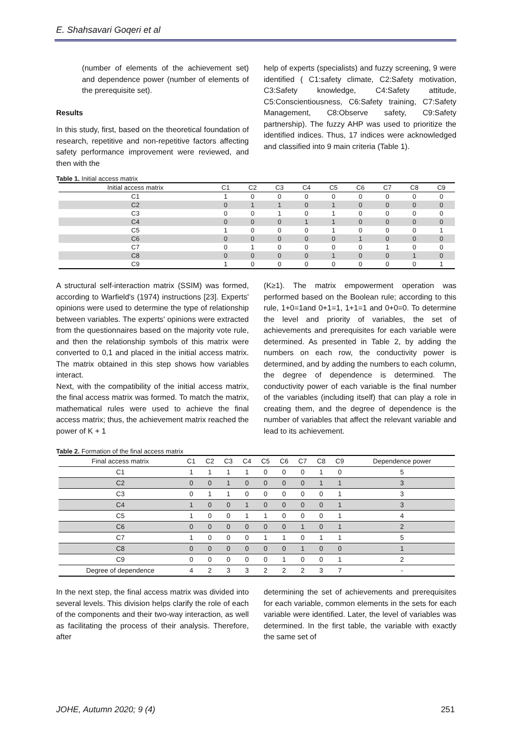E. Shahsavari Goqeri et al
(number of elements of the achievement set) and dependence power (number of elements of the prerequisite set).
Results
In this study, first, based on the theoretical foundation of research, repetitive and non-repetitive factors affecting safety performance improvement were reviewed, and then with the
help of experts (specialists) and fuzzy screening, 9 were identified ( C1:safety climate, C2:Safety motivation, C3:Safety knowledge, C4:Safety attitude, C5:Conscientiousness, C6:Safety training, C7:Safety Management, C8:Observe safety, C9:Safety partnership). The fuzzy AHP was used to prioritize the identified indices. Thus, 17 indices were acknowledged and classified into 9 main criteria (Table 1).
Table 1. Initial access matrix
| Initial access matrix | C1 | C2 | C3 | C4 | C5 | C6 | C7 | C8 | C9 |
| --- | --- | --- | --- | --- | --- | --- | --- | --- | --- |
| C1 | 1 | 0 | 0 | 0 | 0 | 0 | 0 | 0 | 0 |
| C2 | 0 | 1 | 1 | 0 | 1 | 0 | 0 | 0 | 0 |
| C3 | 0 | 0 | 1 | 0 | 1 | 0 | 0 | 0 | 0 |
| C4 | 0 | 0 | 0 | 1 | 1 | 0 | 0 | 0 | 0 |
| C5 | 1 | 0 | 0 | 0 | 1 | 0 | 0 | 0 | 1 |
| C6 | 0 | 0 | 0 | 0 | 0 | 1 | 0 | 0 | 0 |
| C7 | 0 | 1 | 0 | 0 | 0 | 0 | 1 | 0 | 0 |
| C8 | 0 | 0 | 0 | 0 | 1 | 0 | 0 | 1 | 0 |
| C9 | 1 | 0 | 0 | 0 | 0 | 0 | 0 | 0 | 1 |
A structural self-interaction matrix (SSIM) was formed, according to Warfield's (1974) instructions [23]. Experts' opinions were used to determine the type of relationship between variables. The experts' opinions were extracted from the questionnaires based on the majority vote rule, and then the relationship symbols of this matrix were converted to 0,1 and placed in the initial access matrix. The matrix obtained in this step shows how variables interact.
Next, with the compatibility of the initial access matrix, the final access matrix was formed. To match the matrix, mathematical rules were used to achieve the final access matrix; thus, the achievement matrix reached the power of K + 1
(K≥1). The matrix empowerment operation was performed based on the Boolean rule; according to this rule, 1+0=1and 0+1=1, 1+1=1 and 0+0=0. To determine the level and priority of variables, the set of achievements and prerequisites for each variable were determined. As presented in Table 2, by adding the numbers on each row, the conductivity power is determined, and by adding the numbers to each column, the degree of dependence is determined. The conductivity power of each variable is the final number of the variables (including itself) that can play a role in creating them, and the degree of dependence is the number of variables that affect the relevant variable and lead to its achievement.
Table 2. Formation of the final access matrix
| Final access matrix | C1 | C2 | C3 | C4 | C5 | C6 | C7 | C8 | C9 | Dependence power |
| --- | --- | --- | --- | --- | --- | --- | --- | --- | --- | --- |
| C1 | 1 | 1 | 1 | 1 | 0 | 0 | 0 | 1 | 0 | 5 |
| C2 | 0 | 0 | 1 | 0 | 0 | 0 | 0 | 1 | 1 | 3 |
| C3 | 0 | 1 | 1 | 0 | 0 | 0 | 0 | 0 | 1 | 3 |
| C4 | 1 | 0 | 0 | 1 | 0 | 0 | 0 | 0 | 1 | 3 |
| C5 | 1 | 0 | 0 | 1 | 1 | 0 | 0 | 0 | 1 | 4 |
| C6 | 0 | 0 | 0 | 0 | 0 | 0 | 1 | 0 | 1 | 2 |
| C7 | 1 | 0 | 0 | 0 | 1 | 1 | 0 | 1 | 1 | 5 |
| C8 | 0 | 0 | 0 | 0 | 0 | 0 | 1 | 0 | 0 | 1 |
| C9 | 0 | 0 | 0 | 0 | 0 | 1 | 0 | 0 | 1 | 2 |
| Degree of dependence | 4 | 2 | 3 | 3 | 2 | 2 | 2 | 3 | 7 | - |
In the next step, the final access matrix was divided into several levels. This division helps clarify the role of each of the components and their two-way interaction, as well as facilitating the process of their analysis. Therefore, after
determining the set of achievements and prerequisites for each variable, common elements in the sets for each variable were identified. Later, the level of variables was determined. In the first table, the variable with exactly the same set of
JOHE, Autumn 2020; 9 (4) 251